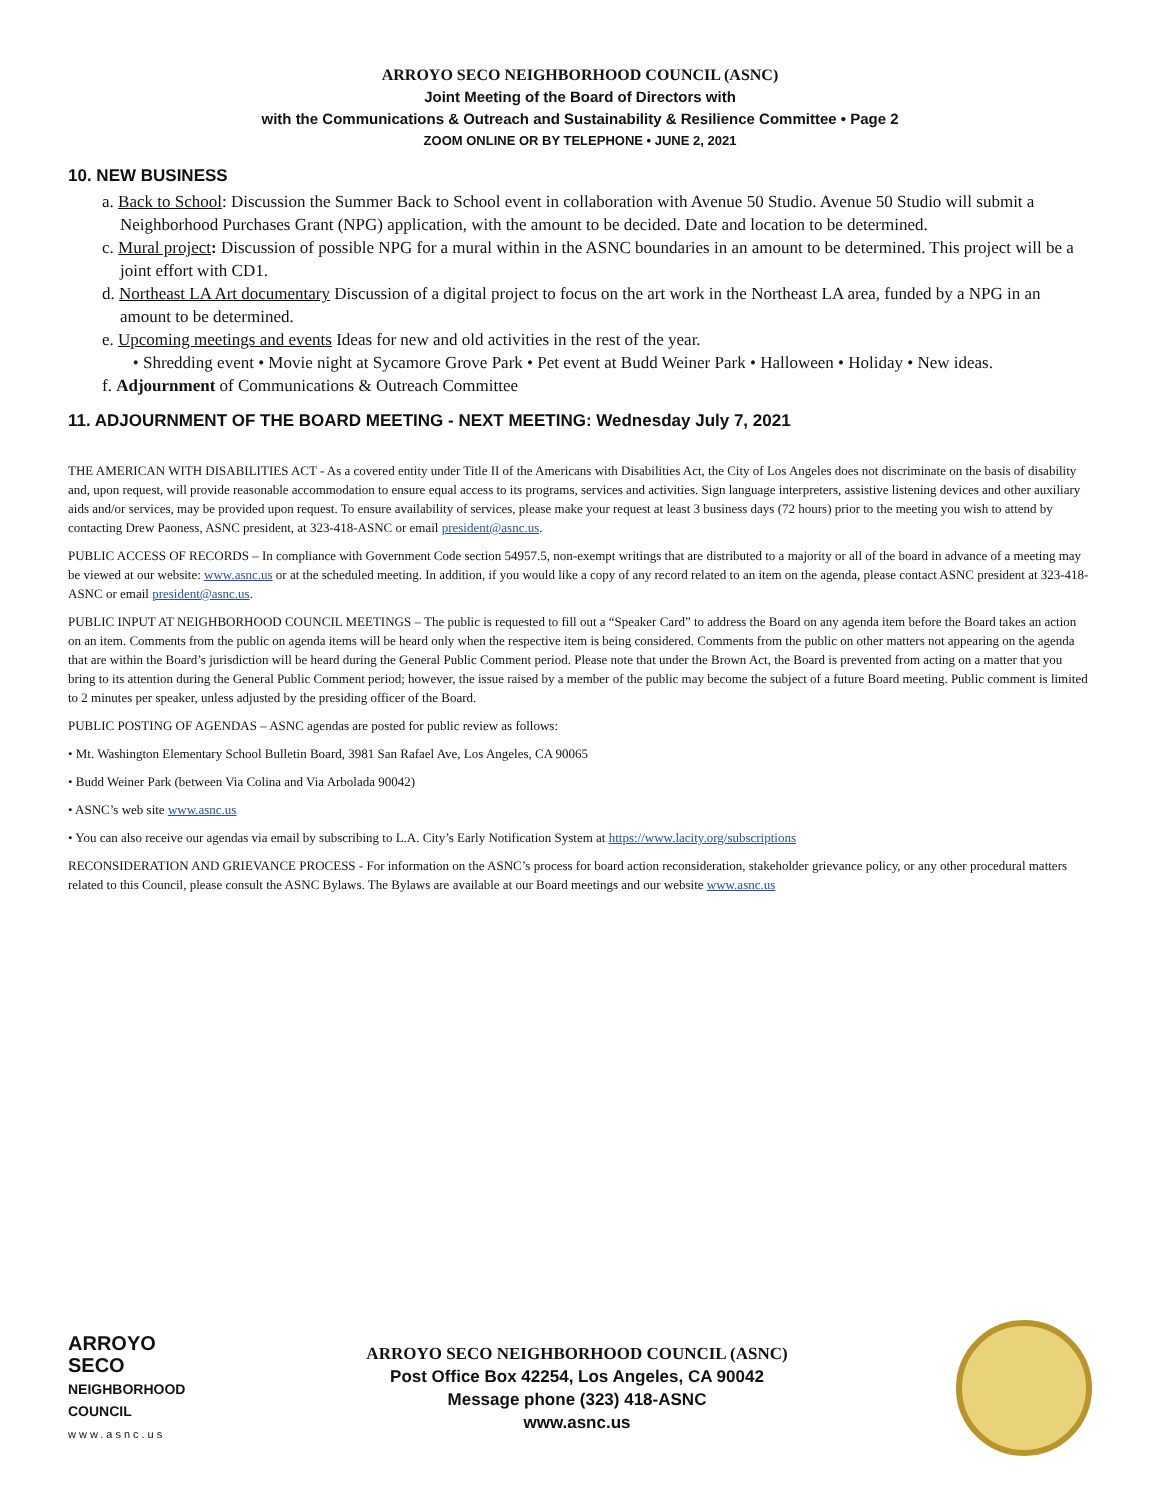ARROYO SECO NEIGHBORHOOD COUNCIL (ASNC)
Joint Meeting of the Board of Directors with
with the Communications & Outreach and Sustainability & Resilience Committee • Page 2
ZOOM ONLINE OR BY TELEPHONE • JUNE 2, 2021
10. NEW BUSINESS
a. Back to School: Discussion the Summer Back to School event in collaboration with Avenue 50 Studio. Avenue 50 Studio will submit a Neighborhood Purchases Grant (NPG) application, with the amount to be decided. Date and location to be determined.
c. Mural project: Discussion of possible NPG for a mural within in the ASNC boundaries in an amount to be determined. This project will be a joint effort with CD1.
d. Northeast LA Art documentary Discussion of a digital project to focus on the art work in the Northeast LA area, funded by a NPG in an amount to be determined.
e. Upcoming meetings and events Ideas for new and old activities in the rest of the year.
• Shredding event • Movie night at Sycamore Grove Park • Pet event at Budd Weiner Park • Halloween • Holiday • New ideas.
f. Adjournment of Communications & Outreach Committee
11. ADJOURNMENT OF THE BOARD MEETING - NEXT MEETING: Wednesday July 7, 2021
THE AMERICAN WITH DISABILITIES ACT - As a covered entity under Title II of the Americans with Disabilities Act, the City of Los Angeles does not discriminate on the basis of disability and, upon request, will provide reasonable accommodation to ensure equal access to its programs, services and activities. Sign language interpreters, assistive listening devices and other auxiliary aids and/or services, may be provided upon request. To ensure availability of services, please make your request at least 3 business days (72 hours) prior to the meeting you wish to attend by contacting Drew Paoness, ASNC president, at 323-418-ASNC or email president@asnc.us.
PUBLIC ACCESS OF RECORDS – In compliance with Government Code section 54957.5, non-exempt writings that are distributed to a majority or all of the board in advance of a meeting may be viewed at our website: www.asnc.us or at the scheduled meeting. In addition, if you would like a copy of any record related to an item on the agenda, please contact ASNC president at 323-418-ASNC or email president@asnc.us.
PUBLIC INPUT AT NEIGHBORHOOD COUNCIL MEETINGS – The public is requested to fill out a “Speaker Card” to address the Board on any agenda item before the Board takes an action on an item. Comments from the public on agenda items will be heard only when the respective item is being considered. Comments from the public on other matters not appearing on the agenda that are within the Board’s jurisdiction will be heard during the General Public Comment period. Please note that under the Brown Act, the Board is prevented from acting on a matter that you bring to its attention during the General Public Comment period; however, the issue raised by a member of the public may become the subject of a future Board meeting. Public comment is limited to 2 minutes per speaker, unless adjusted by the presiding officer of the Board.
PUBLIC POSTING OF AGENDAS – ASNC agendas are posted for public review as follows:
• Mt. Washington Elementary School Bulletin Board, 3981 San Rafael Ave, Los Angeles, CA 90065
• Budd Weiner Park (between Via Colina and Via Arbolada 90042)
• ASNC’s web site www.asnc.us
• You can also receive our agendas via email by subscribing to L.A. City’s Early Notification System at https://www.lacity.org/subscriptions
RECONSIDERATION AND GRIEVANCE PROCESS - For information on the ASNC’s process for board action reconsideration, stakeholder grievance policy, or any other procedural matters related to this Council, please consult the ASNC Bylaws. The Bylaws are available at our Board meetings and our website www.asnc.us
ARROYO
SECO
NEIGHBORHOOD
COUNCIL
www.asnc.us
ARROYO SECO NEIGHBORHOOD COUNCIL (ASNC)
Post Office Box 42254, Los Angeles, CA 90042
Message phone (323) 418-ASNC
www.asnc.us